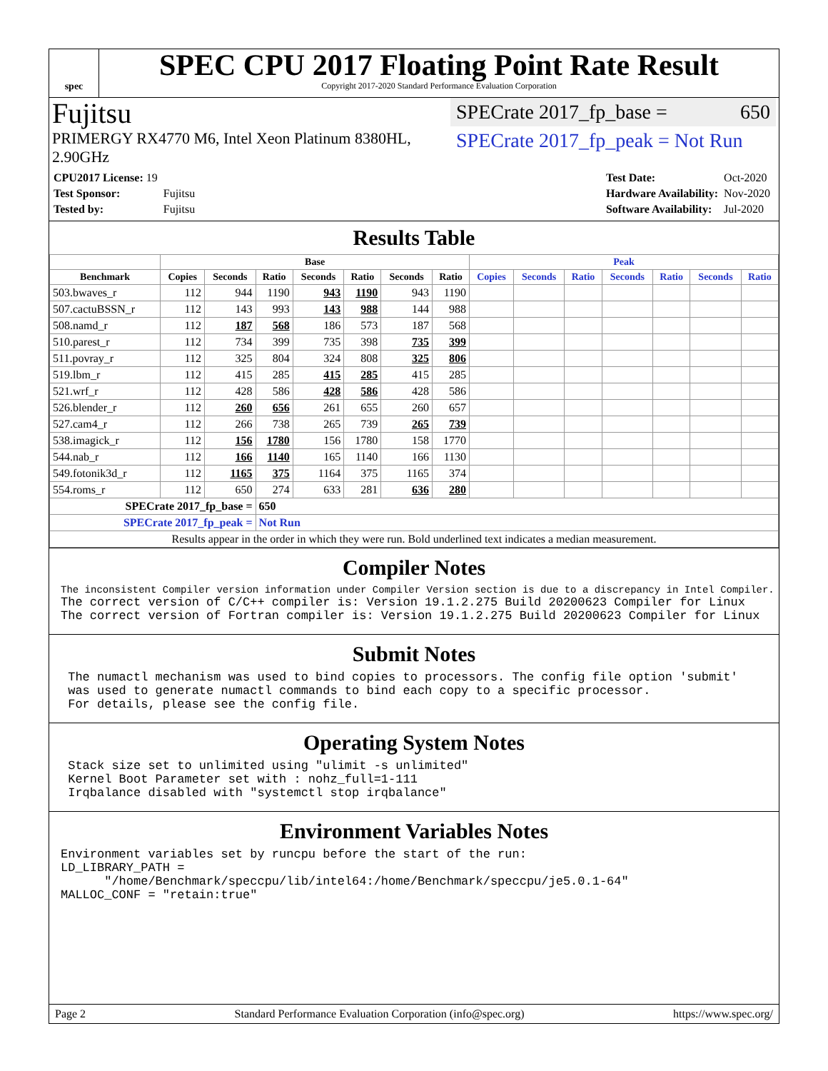spec
SPEC CPU 2017 Floating Point Rate Result
Copyright 2017-2020 Standard Performance Evaluation Corporation
Fujitsu
PRIMERGY RX4770 M6, Intel Xeon Platinum 8380HL,
2.90GHz
SPECrate 2017_fp_base = 650
SPECrate 2017_fp_peak = Not Run
| CPU2017 License: 19 | |
| Test Sponsor: | Fujitsu |
| Tested by: | Fujitsu |
| Test Date: | Oct-2020 |
| Hardware Availability: | Nov-2020 |
| Software Availability: | Jul-2020 |
Results Table
| | Base | | | | | | | Peak | | | | | | |
| --- | --- | --- | --- | --- | --- | --- | --- | --- | --- | --- | --- | --- | --- | --- |
| Benchmark | Copies | Seconds | Ratio | Seconds | Ratio | Seconds | Ratio | Copies | Seconds | Ratio | Seconds | Ratio | Seconds | Ratio |
| 503.bwaves_r | 112 | 944 | 1190 | 943 | 1190 | 943 | 1190 | | | | | | | |
| 507.cactuBSSN_r | 112 | 143 | 993 | 143 | 988 | 144 | 988 | | | | | | | |
| 508.namd_r | 112 | 187 | 568 | 186 | 573 | 187 | 568 | | | | | | | |
| 510.parest_r | 112 | 734 | 399 | 735 | 398 | 735 | 399 | | | | | | | |
| 511.povray_r | 112 | 325 | 804 | 324 | 808 | 325 | 806 | | | | | | | |
| 519.lbm_r | 112 | 415 | 285 | 415 | 285 | 415 | 285 | | | | | | | |
| 521.wrf_r | 112 | 428 | 586 | 428 | 586 | 428 | 586 | | | | | | | |
| 526.blender_r | 112 | 260 | 656 | 261 | 655 | 260 | 657 | | | | | | | |
| 527.cam4_r | 112 | 266 | 738 | 265 | 739 | 265 | 739 | | | | | | | |
| 538.imagick_r | 112 | 156 | 1780 | 156 | 1780 | 158 | 1770 | | | | | | | |
| 544.nab_r | 112 | 166 | 1140 | 165 | 1140 | 166 | 1130 | | | | | | | |
| 549.fotonik3d_r | 112 | 1165 | 375 | 1164 | 375 | 1165 | 374 | | | | | | | |
| 554.roms_r | 112 | 650 | 274 | 633 | 281 | 636 | 280 | | | | | | | |
| SPECrate 2017_fp_base = | | | 650 | | | | | | | | | | | |
| SPECrate 2017_fp_peak = | | | Not Run | | | | | | | | | | | |
| Results appear in the order in which they were run. Bold underlined text indicates a median measurement. | | | | | | | | | | | | | | |
Compiler Notes
The inconsistent Compiler version information under Compiler Version section is due to a discrepancy in Intel Compiler.
The correct version of C/C++ compiler is: Version 19.1.2.275 Build 20200623 Compiler for Linux
The correct version of Fortran compiler is: Version 19.1.2.275 Build 20200623 Compiler for Linux
Submit Notes
 The numactl mechanism was used to bind copies to processors. The config file option 'submit'
 was used to generate numactl commands to bind each copy to a specific processor.
 For details, please see the config file.
Operating System Notes
 Stack size set to unlimited using "ulimit -s unlimited"
 Kernel Boot Parameter set with : nohz_full=1-111
 Irqbalance disabled with "systemctl stop irqbalance"
Environment Variables Notes
Environment variables set by runcpu before the start of the run:
LD_LIBRARY_PATH =
      "/home/Benchmark/speccpu/lib/intel64:/home/Benchmark/speccpu/je5.0.1-64"
MALLOC_CONF = "retain:true"
Page 2 Standard Performance Evaluation Corporation (info@spec.org) https://www.spec.org/